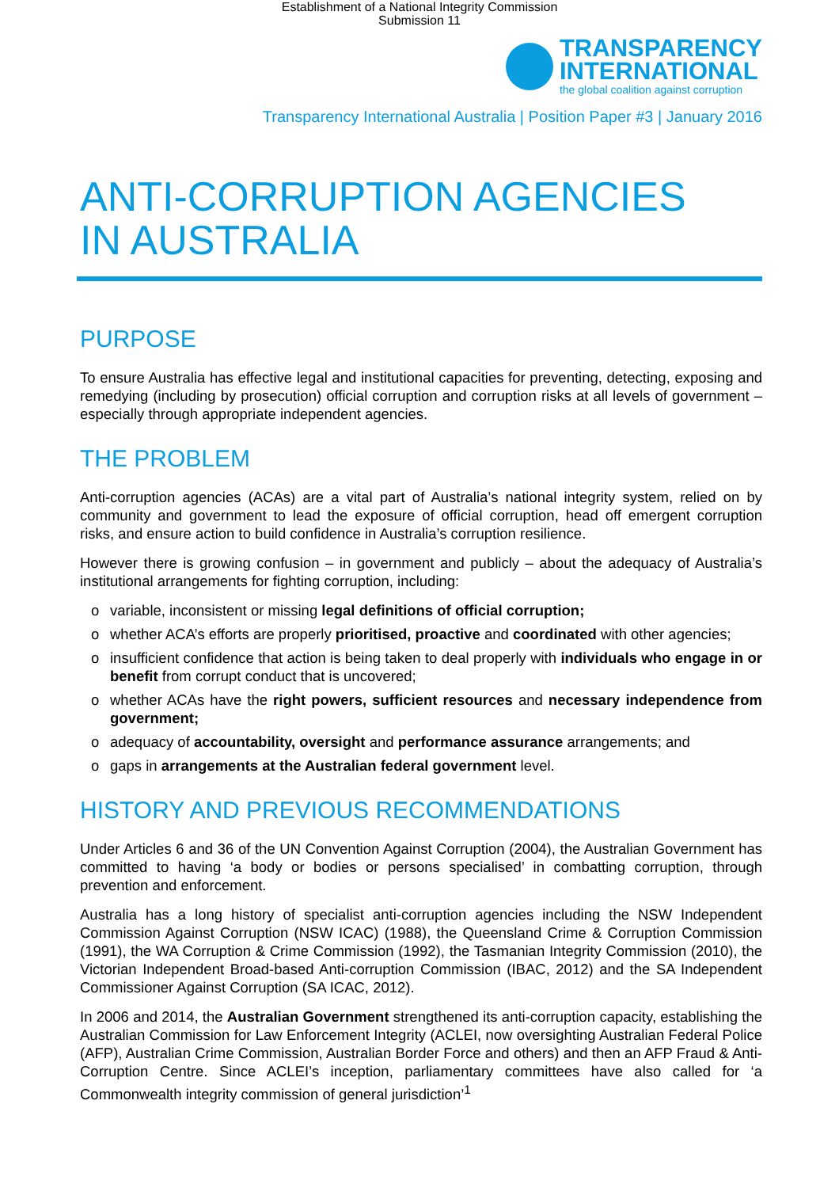Establishment of a National Integrity Commission
Submission 11
TRANSPARENCY
INTERNATIONAL
the global coalition against corruption
Transparency International Australia | Position Paper #3 | January 2016
ANTI-CORRUPTION AGENCIES
IN AUSTRALIA
PURPOSE
To ensure Australia has effective legal and institutional capacities for preventing, detecting, exposing and remedying (including by prosecution) official corruption and corruption risks at all levels of government – especially through appropriate independent agencies.
THE PROBLEM
Anti-corruption agencies (ACAs) are a vital part of Australia’s national integrity system, relied on by community and government to lead the exposure of official corruption, head off emergent corruption risks, and ensure action to build confidence in Australia’s corruption resilience.
However there is growing confusion – in government and publicly – about the adequacy of Australia’s institutional arrangements for fighting corruption, including:
o variable, inconsistent or missing legal definitions of official corruption;
o whether ACA’s efforts are properly prioritised, proactive and coordinated with other agencies;
o insufficient confidence that action is being taken to deal properly with individuals who engage in or benefit from corrupt conduct that is uncovered;
o whether ACAs have the right powers, sufficient resources and necessary independence from government;
o adequacy of accountability, oversight and performance assurance arrangements; and
o gaps in arrangements at the Australian federal government level.
HISTORY AND PREVIOUS RECOMMENDATIONS
Under Articles 6 and 36 of the UN Convention Against Corruption (2004), the Australian Government has committed to having ‘a body or bodies or persons specialised’ in combatting corruption, through prevention and enforcement.
Australia has a long history of specialist anti-corruption agencies including the NSW Independent Commission Against Corruption (NSW ICAC) (1988), the Queensland Crime & Corruption Commission (1991), the WA Corruption & Crime Commission (1992), the Tasmanian Integrity Commission (2010), the Victorian Independent Broad-based Anti-corruption Commission (IBAC, 2012) and the SA Independent Commissioner Against Corruption (SA ICAC, 2012).
In 2006 and 2014, the Australian Government strengthened its anti-corruption capacity, establishing the Australian Commission for Law Enforcement Integrity (ACLEI, now oversighting Australian Federal Police (AFP), Australian Crime Commission, Australian Border Force and others) and then an AFP Fraud & Anti-Corruption Centre. Since ACLEI’s inception, parliamentary committees have also called for ‘a Commonwealth integrity commission of general jurisdiction’<sup>1</sup>